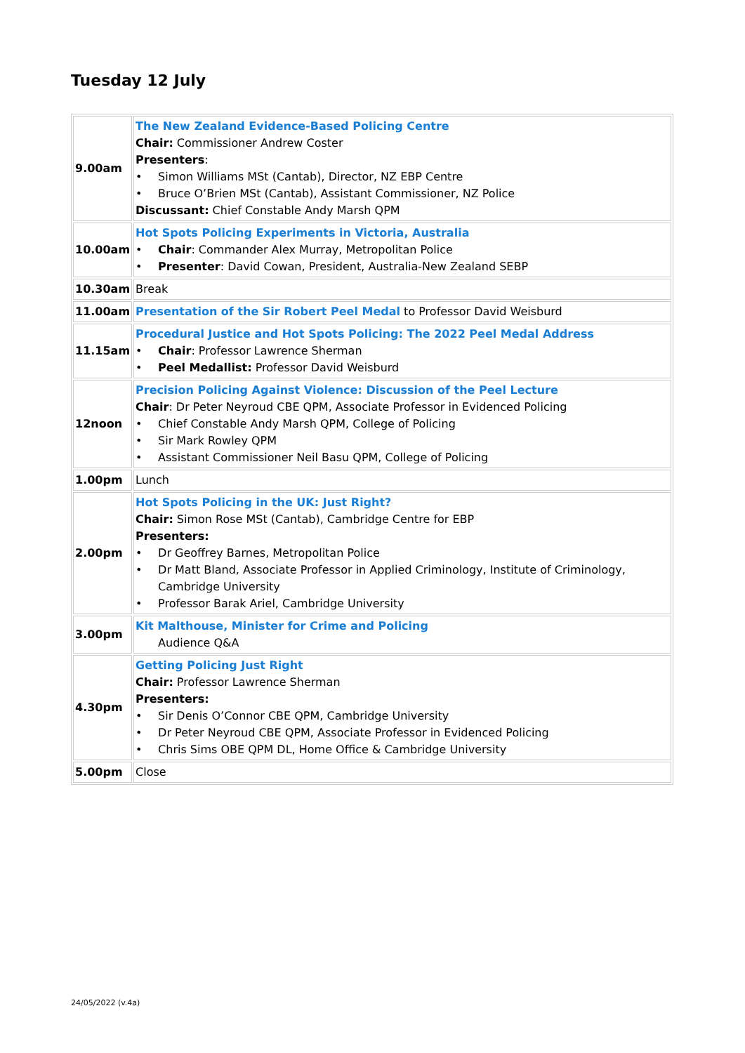Tuesday 12 July
| 9.00am | The New Zealand Evidence-Based Policing Centre Chair: Commissioner Andrew Coster Presenters : • Simon Williams MSt (Cantab), Director, NZ EBP Centre • Bruce O’Brien MSt (Cantab), Assistant Commissioner, NZ Police Discussant: Chief Constable Andy Marsh QPM |
| 10.00am | Hot Spots Policing Experiments in Victoria, Australia • Chair : Commander Alex Murray, Metropolitan Police • Presenter : David Cowan, President, Australia-New Zealand SEBP |
| 10.30am | Break |
| 11.00am | Presentation of the Sir Robert Peel Medal to Professor David Weisburd |
| 11.15am | Procedural Justice and Hot Spots Policing: The 2022 Peel Medal Address • Chair : Professor Lawrence Sherman • Peel Medallist: Professor David Weisburd |
| 12noon | Precision Policing Against Violence: Discussion of the Peel Lecture Chair : Dr Peter Neyroud CBE QPM, Associate Professor in Evidenced Policing • Chief Constable Andy Marsh QPM, College of Policing • Sir Mark Rowley QPM • Assistant Commissioner Neil Basu QPM, College of Policing |
| 1.00pm | Lunch |
| 2.00pm | Hot Spots Policing in the UK: Just Right? Chair: Simon Rose MSt (Cantab), Cambridge Centre for EBP Presenters: • Dr Geoffrey Barnes, Metropolitan Police • Dr Matt Bland, Associate Professor in Applied Criminology, Institute of Criminology, Cambridge University • Professor Barak Ariel, Cambridge University |
| 3.00pm | Kit Malthouse, Minister for Crime and Policing Audience Q&A |
| 4.30pm | Getting Policing Just Right Chair: Professor Lawrence Sherman Presenters: • Sir Denis O’Connor CBE QPM, Cambridge University • Dr Peter Neyroud CBE QPM, Associate Professor in Evidenced Policing • Chris Sims OBE QPM DL, Home Office & Cambridge University |
| 5.00pm | Close |
24/05/2022 (v.4a)